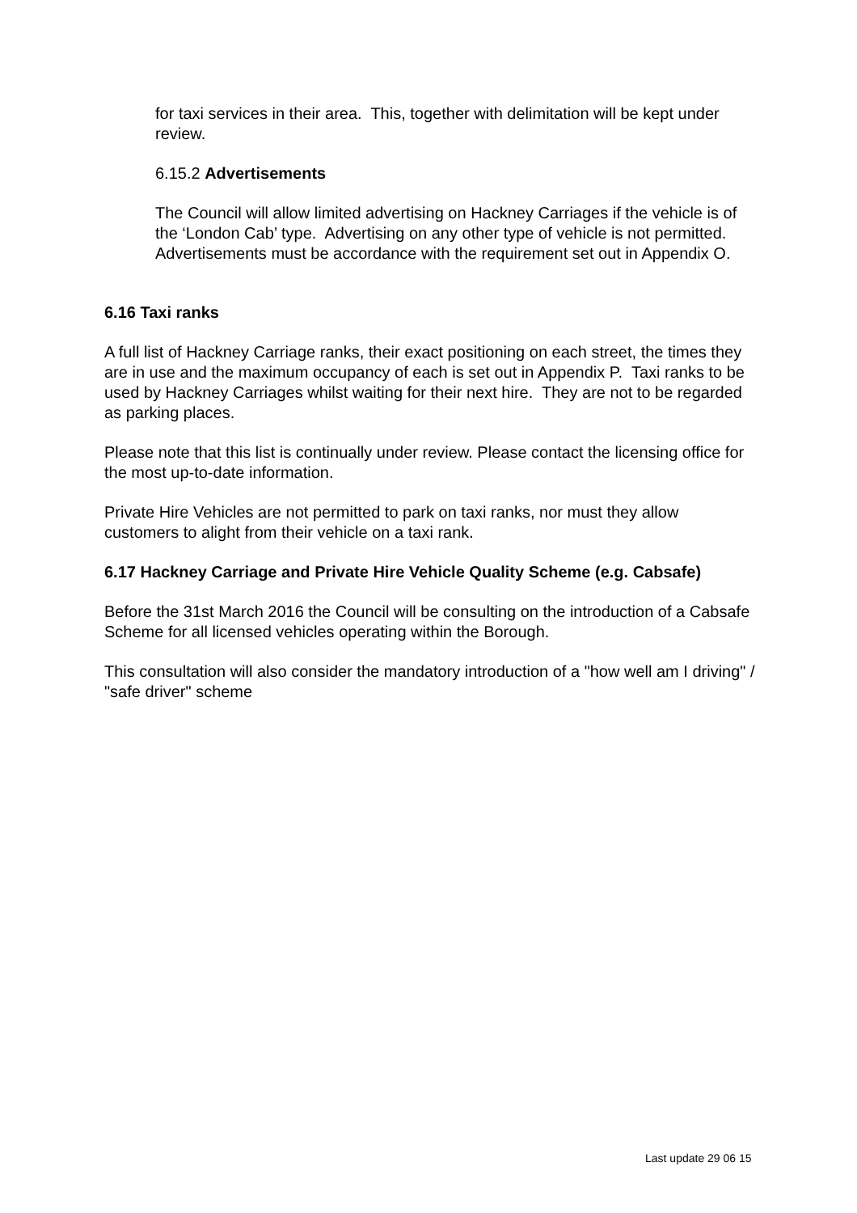for taxi services in their area. This, together with delimitation will be kept under review.
6.15.2 Advertisements
The Council will allow limited advertising on Hackney Carriages if the vehicle is of the ‘London Cab’ type. Advertising on any other type of vehicle is not permitted. Advertisements must be accordance with the requirement set out in Appendix O.
6.16 Taxi ranks
A full list of Hackney Carriage ranks, their exact positioning on each street, the times they are in use and the maximum occupancy of each is set out in Appendix P. Taxi ranks to be used by Hackney Carriages whilst waiting for their next hire. They are not to be regarded as parking places.
Please note that this list is continually under review. Please contact the licensing office for the most up-to-date information.
Private Hire Vehicles are not permitted to park on taxi ranks, nor must they allow customers to alight from their vehicle on a taxi rank.
6.17 Hackney Carriage and Private Hire Vehicle Quality Scheme (e.g. Cabsafe)
Before the 31st March 2016 the Council will be consulting on the introduction of a Cabsafe Scheme for all licensed vehicles operating within the Borough.
This consultation will also consider the mandatory introduction of a "how well am I driving" / "safe driver" scheme
Last update 29 06 15